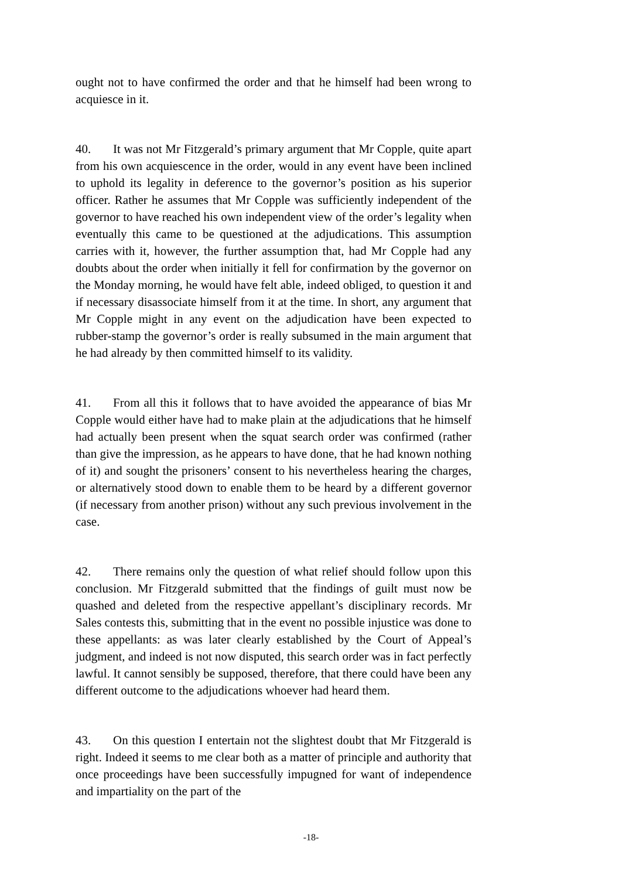ought not to have confirmed the order and that he himself had been wrong to acquiesce in it.
40. It was not Mr Fitzgerald’s primary argument that Mr Copple, quite apart from his own acquiescence in the order, would in any event have been inclined to uphold its legality in deference to the governor’s position as his superior officer. Rather he assumes that Mr Copple was sufficiently independent of the governor to have reached his own independent view of the order’s legality when eventually this came to be questioned at the adjudications. This assumption carries with it, however, the further assumption that, had Mr Copple had any doubts about the order when initially it fell for confirmation by the governor on the Monday morning, he would have felt able, indeed obliged, to question it and if necessary disassociate himself from it at the time. In short, any argument that Mr Copple might in any event on the adjudication have been expected to rubber-stamp the governor’s order is really subsumed in the main argument that he had already by then committed himself to its validity.
41. From all this it follows that to have avoided the appearance of bias Mr Copple would either have had to make plain at the adjudications that he himself had actually been present when the squat search order was confirmed (rather than give the impression, as he appears to have done, that he had known nothing of it) and sought the prisoners’ consent to his nevertheless hearing the charges, or alternatively stood down to enable them to be heard by a different governor (if necessary from another prison) without any such previous involvement in the case.
42. There remains only the question of what relief should follow upon this conclusion. Mr Fitzgerald submitted that the findings of guilt must now be quashed and deleted from the respective appellant’s disciplinary records. Mr Sales contests this, submitting that in the event no possible injustice was done to these appellants: as was later clearly established by the Court of Appeal’s judgment, and indeed is not now disputed, this search order was in fact perfectly lawful. It cannot sensibly be supposed, therefore, that there could have been any different outcome to the adjudications whoever had heard them.
43. On this question I entertain not the slightest doubt that Mr Fitzgerald is right. Indeed it seems to me clear both as a matter of principle and authority that once proceedings have been successfully impugned for want of independence and impartiality on the part of the
-18-